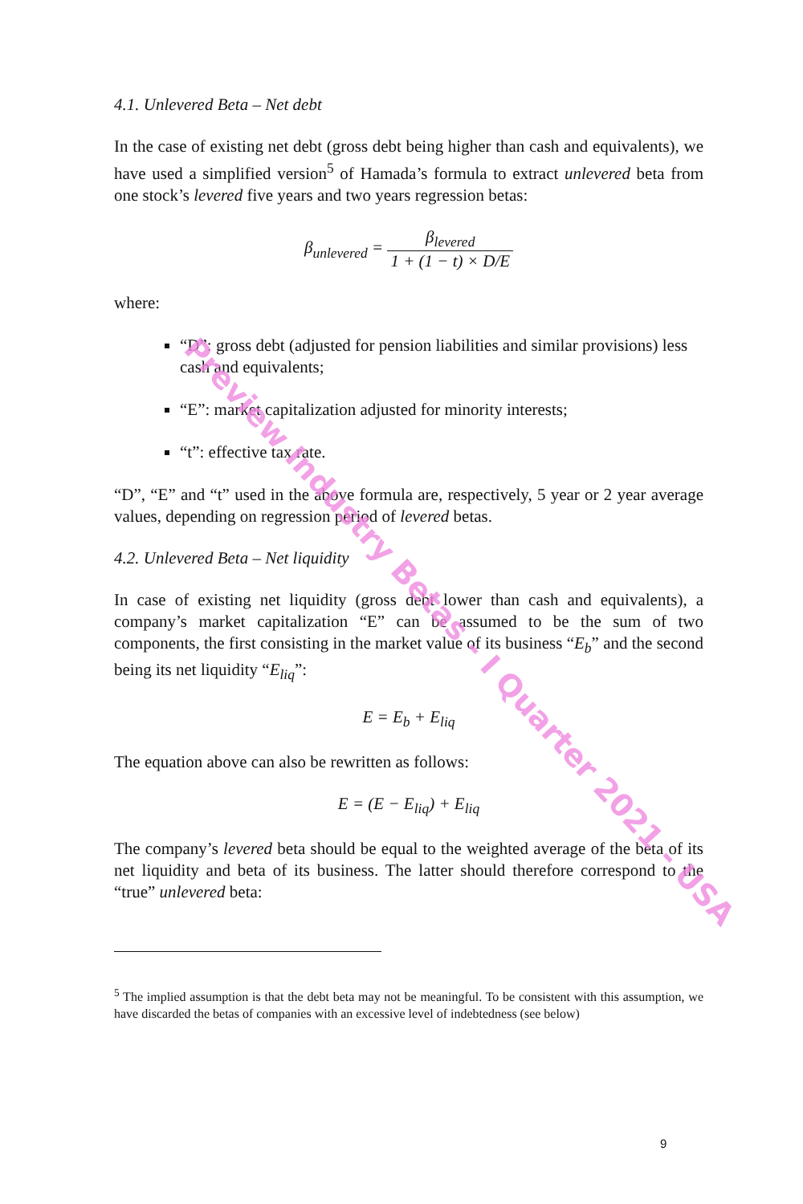4.1. Unlevered Beta – Net debt
In the case of existing net debt (gross debt being higher than cash and equivalents), we have used a simplified version<sup>5</sup> of Hamada’s formula to extract unlevered beta from one stock’s levered five years and two years regression betas:
β<sub>unlevered</sub> = β<sub>levered</sub> 1 + (1 − t) × D/E
where:
“D”: gross debt (adjusted for pension liabilities and similar provisions) less cash and equivalents;
“E”: market capitalization adjusted for minority interests;
“t”: effective tax rate.
“D”, “E” and “t” used in the above formula are, respectively, 5 year or 2 year average values, depending on regression period of levered betas.
4.2. Unlevered Beta – Net liquidity
In case of existing net liquidity (gross debt lower than cash and equivalents), a company’s market capitalization “E” can be assumed to be the sum of two components, the first consisting in the market value of its business “E<sub>b</sub>” and the second being its net liquidity “E<sub>liq</sub>”:
E = E<sub>b</sub> + E<sub>liq</sub>
The equation above can also be rewritten as follows:
E = (E − E<sub>liq</sub>) + E<sub>liq</sub>
The company’s levered beta should be equal to the weighted average of the beta of its net liquidity and beta of its business. The latter should therefore correspond to the “true” unlevered beta:
<sup>5</sup> The implied assumption is that the debt beta may not be meaningful. To be consistent with this assumption, we have discarded the betas of companies with an excessive level of indebtedness (see below)
9
Preview Industry Betas - I Quarter 2021 - USA